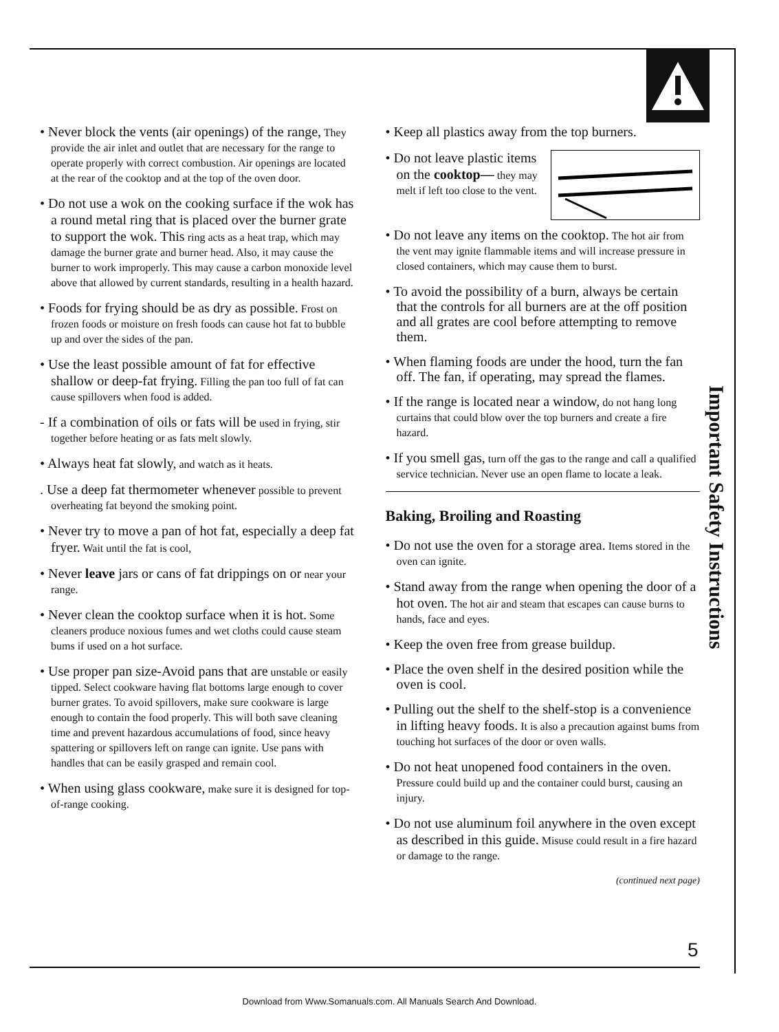• Never block the vents (air openings) of the range, They provide the air inlet and outlet that are necessary for the range to operate properly with correct combustion. Air openings are located at the rear of the cooktop and at the top of the oven door.
• Do not use a wok on the cooking surface if the wok has a round metal ring that is placed over the burner grate to support the wok. This ring acts as a heat trap, which may damage the burner grate and burner head. Also, it may cause the burner to work improperly. This may cause a carbon monoxide level above that allowed by current standards, resulting in a health hazard.
• Foods for frying should be as dry as possible. Frost on frozen foods or moisture on fresh foods can cause hot fat to bubble up and over the sides of the pan.
• Use the least possible amount of fat for effective shallow or deep-fat frying. Filling the pan too full of fat can cause spillovers when food is added.
- If a combination of oils or fats will be used in frying, stir together before heating or as fats melt slowly.
• Always heat fat slowly, and watch as it heats.
. Use a deep fat thermometer whenever possible to prevent overheating fat beyond the smoking point.
• Never try to move a pan of hot fat, especially a deep fat fryer. Wait until the fat is cool,
• Never leave jars or cans of fat drippings on or near your range.
• Never clean the cooktop surface when it is hot. Some cleaners produce noxious fumes and wet cloths could cause steam bums if used on a hot surface.
• Use proper pan size-Avoid pans that are unstable or easily tipped. Select cookware having flat bottoms large enough to cover burner grates. To avoid spillovers, make sure cookware is large enough to contain the food properly. This will both save cleaning time and prevent hazardous accumulations of food, since heavy spattering or spillovers left on range can ignite. Use pans with handles that can be easily grasped and remain cool.
• When using glass cookware, make sure it is designed for top-of-range cooking.
• Keep all plastics away from the top burners.
• Do not leave plastic items on the cooktop— they may melt if left too close to the vent.
• Do not leave any items on the cooktop. The hot air from the vent may ignite flammable items and will increase pressure in closed containers, which may cause them to burst.
• To avoid the possibility of a burn, always be certain that the controls for all burners are at the off position and all grates are cool before attempting to remove them.
• When flaming foods are under the hood, turn the fan off. The fan, if operating, may spread the flames.
• If the range is located near a window, do not hang long curtains that could blow over the top burners and create a fire hazard.
• If you smell gas, turn off the gas to the range and call a qualified service technician. Never use an open flame to locate a leak.
Baking, Broiling and Roasting
• Do not use the oven for a storage area. Items stored in the oven can ignite.
• Stand away from the range when opening the door of a hot oven. The hot air and steam that escapes can cause burns to hands, face and eyes.
• Keep the oven free from grease buildup.
• Place the oven shelf in the desired position while the oven is cool.
• Pulling out the shelf to the shelf-stop is a convenience in lifting heavy foods. It is also a precaution against bums from touching hot surfaces of the door or oven walls.
• Do not heat unopened food containers in the oven. Pressure could build up and the container could burst, causing an injury.
• Do not use aluminum foil anywhere in the oven except as described in this guide. Misuse could result in a fire hazard or damage to the range.
(continued next page)
Important Safety Instructions
5
Download from Www.Somanuals.com. All Manuals Search And Download.